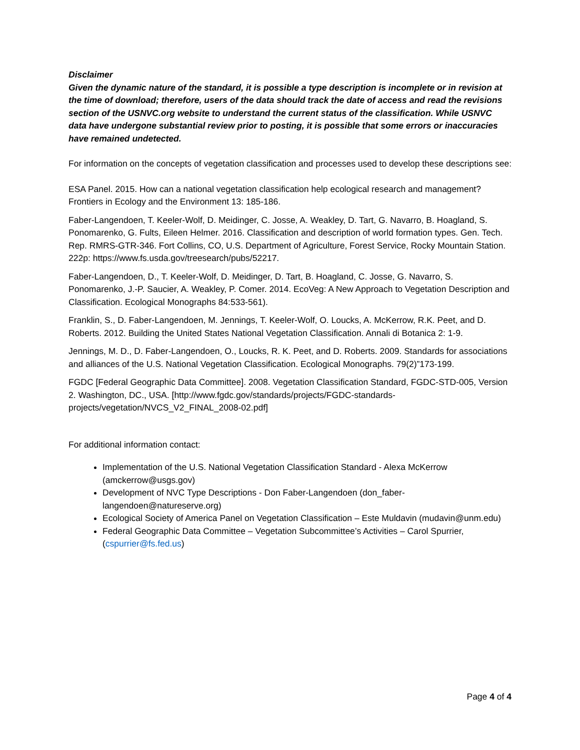Disclaimer
Given the dynamic nature of the standard, it is possible a type description is incomplete or in revision at the time of download; therefore, users of the data should track the date of access and read the revisions section of the USNVC.org website to understand the current status of the classification. While USNVC data have undergone substantial review prior to posting, it is possible that some errors or inaccuracies have remained undetected.
For information on the concepts of vegetation classification and processes used to develop these descriptions see:
ESA Panel. 2015. How can a national vegetation classification help ecological research and management? Frontiers in Ecology and the Environment 13: 185-186.
Faber-Langendoen, T. Keeler-Wolf, D. Meidinger, C. Josse, A. Weakley, D. Tart, G. Navarro, B. Hoagland, S. Ponomarenko, G. Fults, Eileen Helmer. 2016. Classification and description of world formation types. Gen. Tech. Rep. RMRS-GTR-346. Fort Collins, CO, U.S. Department of Agriculture, Forest Service, Rocky Mountain Station. 222p: https://www.fs.usda.gov/treesearch/pubs/52217.
Faber-Langendoen, D., T. Keeler-Wolf, D. Meidinger, D. Tart, B. Hoagland, C. Josse, G. Navarro, S. Ponomarenko, J.-P. Saucier, A. Weakley, P. Comer. 2014. EcoVeg: A New Approach to Vegetation Description and Classification. Ecological Monographs 84:533-561).
Franklin, S., D. Faber-Langendoen, M. Jennings, T. Keeler-Wolf, O. Loucks, A. McKerrow, R.K. Peet, and D. Roberts. 2012. Building the United States National Vegetation Classification. Annali di Botanica 2: 1-9.
Jennings, M. D., D. Faber-Langendoen, O., Loucks, R. K. Peet, and D. Roberts. 2009. Standards for associations and alliances of the U.S. National Vegetation Classification. Ecological Monographs. 79(2)”173-199.
FGDC [Federal Geographic Data Committee]. 2008. Vegetation Classification Standard, FGDC-STD-005, Version 2. Washington, DC., USA. [http://www.fgdc.gov/standards/projects/FGDC-standards-projects/vegetation/NVCS_V2_FINAL_2008-02.pdf]
For additional information contact:
Implementation of the U.S. National Vegetation Classification Standard - Alexa McKerrow (amckerrow@usgs.gov)
Development of NVC Type Descriptions - Don Faber-Langendoen (don_faber-langendoen@natureserve.org)
Ecological Society of America Panel on Vegetation Classification – Este Muldavin (mudavin@unm.edu)
Federal Geographic Data Committee – Vegetation Subcommittee’s Activities – Carol Spurrier, (cspurrier@fs.fed.us)
Page 4 of 4